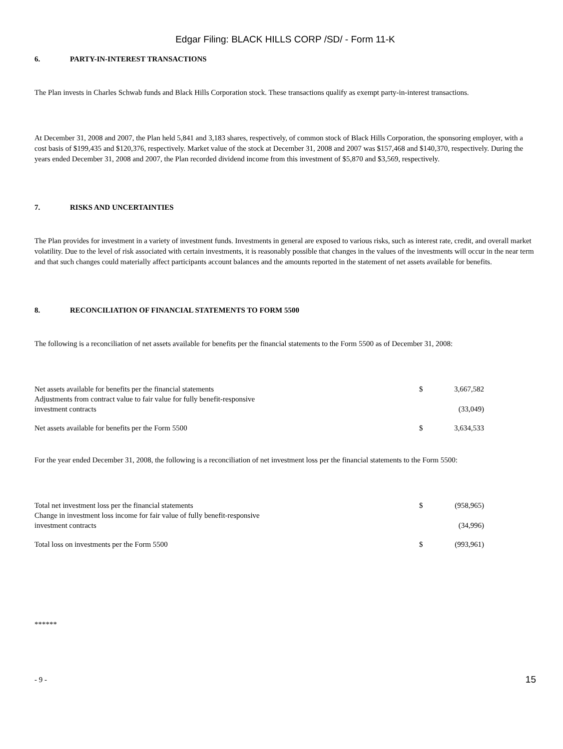Edgar Filing: BLACK HILLS CORP /SD/ - Form 11-K
6. PARTY-IN-INTEREST TRANSACTIONS
The Plan invests in Charles Schwab funds and Black Hills Corporation stock. These transactions qualify as exempt party-in-interest transactions.
At December 31, 2008 and 2007, the Plan held 5,841 and 3,183 shares, respectively, of common stock of Black Hills Corporation, the sponsoring employer, with a cost basis of $199,435 and $120,376, respectively. Market value of the stock at December 31, 2008 and 2007 was $157,468 and $140,370, respectively. During the years ended December 31, 2008 and 2007, the Plan recorded dividend income from this investment of $5,870 and $3,569, respectively.
7. RISKS AND UNCERTAINTIES
The Plan provides for investment in a variety of investment funds. Investments in general are exposed to various risks, such as interest rate, credit, and overall market volatility. Due to the level of risk associated with certain investments, it is reasonably possible that changes in the values of the investments will occur in the near term and that such changes could materially affect participants account balances and the amounts reported in the statement of net assets available for benefits.
8. RECONCILIATION OF FINANCIAL STATEMENTS TO FORM 5500
The following is a reconciliation of net assets available for benefits per the financial statements to the Form 5500 as of December 31, 2008:
| Net assets available for benefits per the financial statements | $ | 3,667,582 |
| Adjustments from contract value to fair value for fully benefit-responsive investment contracts | | (33,049) |
| Net assets available for benefits per the Form 5500 | $ | 3,634,533 |
For the year ended December 31, 2008, the following is a reconciliation of net investment loss per the financial statements to the Form 5500:
| Total net investment loss per the financial statements | $ | (958,965) |
| Change in investment loss income for fair value of fully benefit-responsive investment contracts | | (34,996) |
| Total loss on investments per the Form 5500 | $ | (993,961) |
******
- 9 -
15